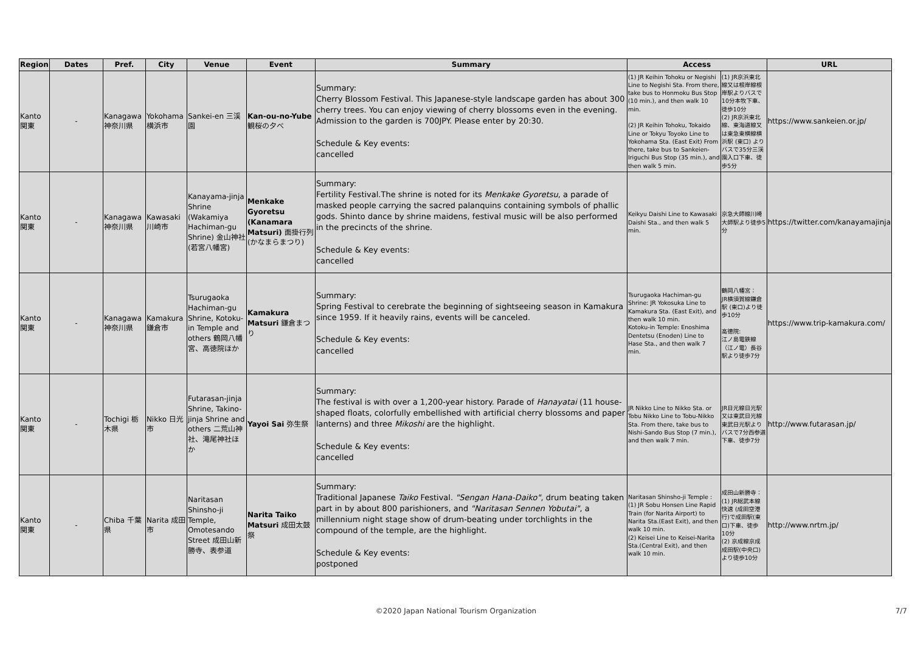| Region | Dates | Pref. | City | Venue | Event | Summary | Access | | URL |
| --- | --- | --- | --- | --- | --- | --- | --- | --- | --- |
| Kanto 関東 | - | Kanagawa 神奈川県 | Yokohama 横浜市 | Sankei-en 三渓園 | Kan-ou-no-Yube 観桜の夕べ | Summary: Cherry Blossom Festival. This Japanese-style landscape garden has about 300 cherry trees. You can enjoy viewing of cherry blossoms even in the evening. Admission to the garden is 700JPY. Please enter by 20:30. Schedule & Key events: cancelled | (1) JR Keihin Tohoku or Negishi Line to Negishi Sta. From there, take bus to Honmoku Bus Stop (10 min.), and then walk 10 min. (2) JR Keihin Tohoku, Tokaido Line or Tokyu Toyoko Line to Yokohama Sta. (East Exit) From there, take bus to Sankeien-Iriguchi Bus Stop (35 min.), and then walk 5 min. | (1) JR京浜東北線又は根岸線根岸駅よりバスで10分本牧下車、徒歩10分 (2) JR京浜東北線、東海道線又は東急東横線横浜駅 (東口) よりバスで35分三渓園入口下車、徒歩5分 | https://www.sankeien.or.jp/ |
| Kanto 関東 | - | Kanagawa 神奈川県 | Kawasaki 川崎市 | Kanayama-jinja Shrine (Wakamiya Hachiman-gu Shrine) 金山神社 (若宮八幡宮) | Menkake Gyoretsu (Kanamara Matsuri) 面掛行列 (かなまらまつり) | Summary: Fertility Festival.The shrine is noted for its Menkake Gyoretsu , a parade of masked people carrying the sacred palanquins containing symbols of phallic gods. Shinto dance by shrine maidens, festival music will be also performed in the precincts of the shrine. Schedule & Key events: cancelled | Keikyu Daishi Line to Kawasaki Daishi Sta., and then walk 5 min. | 京急大師線川崎大師駅より徒歩5分 | https://twitter.com/kanayamajinja |
| Kanto 関東 | - | Kanagawa 神奈川県 | Kamakura 鎌倉市 | Tsurugaoka Hachiman-gu Shrine, Kotoku-in Temple and others 鶴岡八幡宮、高徳院ほか | Kamakura Matsuri 鎌倉まつり | Summary: Spring Festival to cerebrate the beginning of sightseeing season in Kamakura since 1959. If it heavily rains, events will be canceled. Schedule & Key events: cancelled | Tsurugaoka Hachiman-gu Shrine: JR Yokosuka Line to Kamakura Sta. (East Exit), and then walk 10 min. Kotoku-in Temple: Enoshima Dentetsu (Enoden) Line to Hase Sta., and then walk 7 min. | 鶴岡八幡宮： JR横須賀線鎌倉駅 (東口)より徒歩10分 高徳院: 江ノ島電鉄線（江ノ電）長谷駅より徒歩7分 | https://www.trip-kamakura.com/ |
| Kanto 関東 | - | Tochigi 栃木県 | Nikko 日光市 | Futarasan-jinja Shrine, Takino-jinja Shrine and others 二荒山神社、滝尾神社ほか | Yayoi Sai 弥生祭 | Summary: The festival is with over a 1,200-year history. Parade of Hanayatai (11 house-shaped floats, colorfully embellished with artificial cherry blossoms and paper lanterns) and three Mikoshi are the highlight. Schedule & Key events: cancelled | JR Nikko Line to Nikko Sta. or Tobu Nikko Line to Tobu-Nikko Sta. From there, take bus to Nishi-Sando Bus Stop (7 min.), and then walk 7 min. | JR日光線日光駅又は東武日光線東武日光駅よりバスで7分西参道下車、徒歩7分 | http://www.futarasan.jp/ |
| Kanto 関東 | - | Chiba 千葉県 | Narita 成田市 | Naritasan Shinsho-ji Temple, Omotesando Street 成田山新勝寺、表参道 | Narita Taiko Matsuri 成田太鼓祭 | Summary: Traditional Japanese Taiko Festival. "Sengan Hana-Daiko" , drum beating taken part in by about 800 parishioners, and "Naritasan Sennen Yobutai" , a millennium night stage show of drum-beating under torchlights in the compound of the temple, are the highlight. Schedule & Key events: postponed | Naritasan Shinsho-ji Temple : (1) JR Sobu Honsen Line Rapid Train (for Narita Airport) to Narita Sta.(East Exit), and then walk 10 min. (2) Keisei Line to Keisei-Narita Sta.(Central Exit), and then walk 10 min. | 成田山新勝寺： (1) JR総武本線快速 (成田空港行)で成田駅(東口)下車、徒歩10分 (2) 京成線京成成田駅(中央口)より徒歩10分 | http://www.nrtm.jp/ |
©2020 Japan National Tourism Organization 7/7